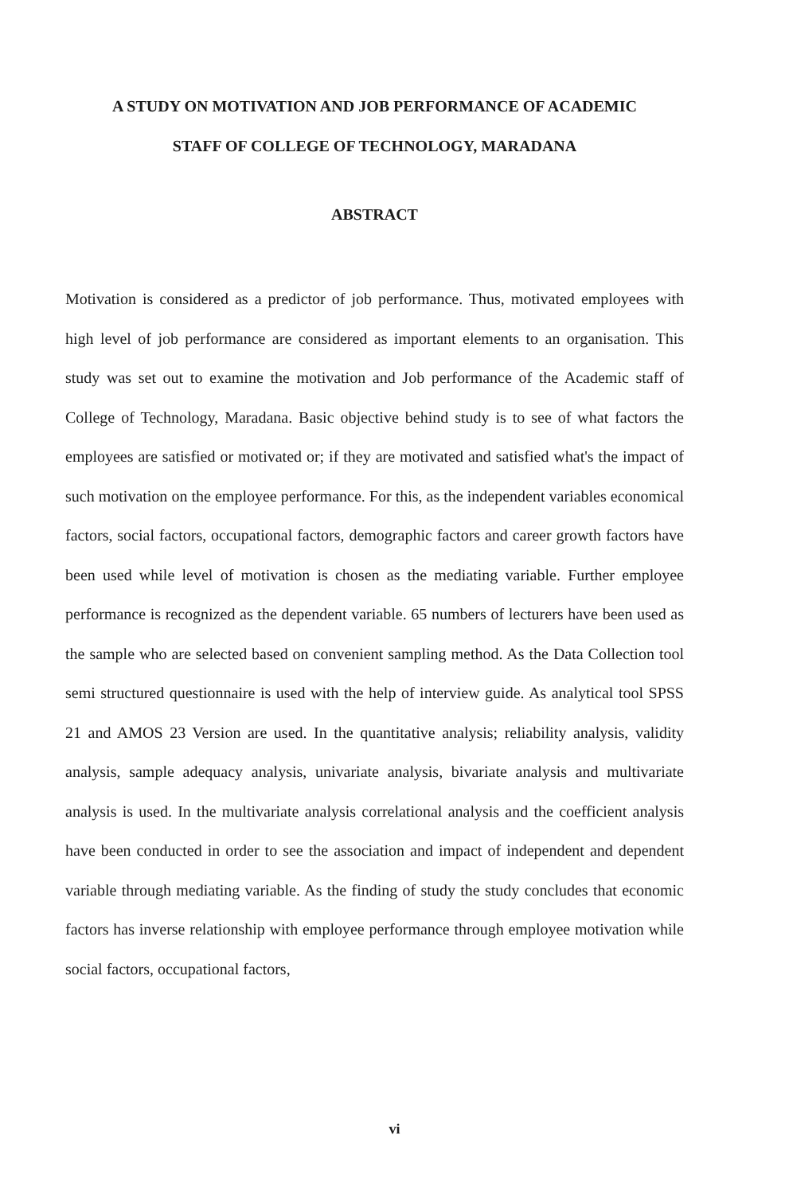A STUDY ON MOTIVATION AND JOB PERFORMANCE OF ACADEMIC
STAFF OF COLLEGE OF TECHNOLOGY, MARADANA
ABSTRACT
Motivation is considered as a predictor of job performance. Thus, motivated employees with high level of job performance are considered as important elements to an organisation. This study was set out to examine the motivation and Job performance of the Academic staff of College of Technology, Maradana. Basic objective behind study is to see of what factors the employees are satisfied or motivated or; if they are motivated and satisfied what's the impact of such motivation on the employee performance. For this, as the independent variables economical factors, social factors, occupational factors, demographic factors and career growth factors have been used while level of motivation is chosen as the mediating variable. Further employee performance is recognized as the dependent variable. 65 numbers of lecturers have been used as the sample who are selected based on convenient sampling method. As the Data Collection tool semi structured questionnaire is used with the help of interview guide. As analytical tool SPSS 21 and AMOS 23 Version are used. In the quantitative analysis; reliability analysis, validity analysis, sample adequacy analysis, univariate analysis, bivariate analysis and multivariate analysis is used. In the multivariate analysis correlational analysis and the coefficient analysis have been conducted in order to see the association and impact of independent and dependent variable through mediating variable. As the finding of study the study concludes that economic factors has inverse relationship with employee performance through employee motivation while social factors, occupational factors,
vi